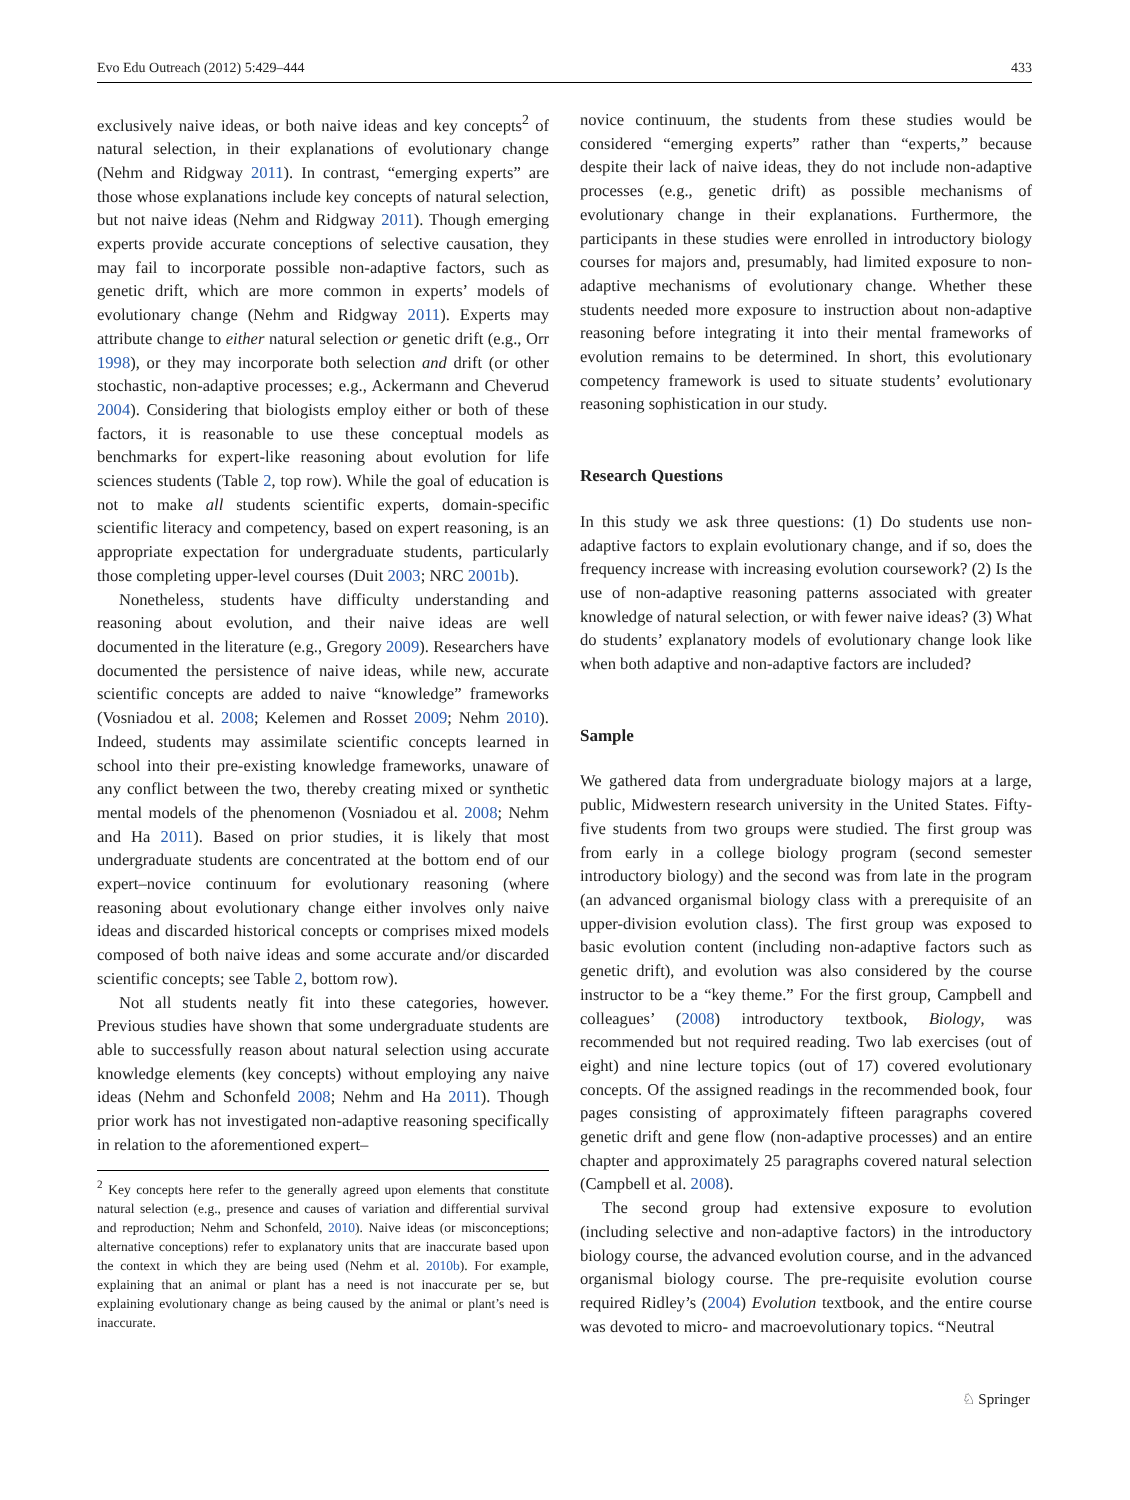Evo Edu Outreach (2012) 5:429–444 433
exclusively naive ideas, or both naive ideas and key concepts<sup>2</sup> of natural selection, in their explanations of evolutionary change (Nehm and Ridgway 2011). In contrast, “emerging experts” are those whose explanations include key concepts of natural selection, but not naive ideas (Nehm and Ridgway 2011). Though emerging experts provide accurate conceptions of selective causation, they may fail to incorporate possible non-adaptive factors, such as genetic drift, which are more common in experts’ models of evolutionary change (Nehm and Ridgway 2011). Experts may attribute change to either natural selection or genetic drift (e.g., Orr 1998), or they may incorporate both selection and drift (or other stochastic, non-adaptive processes; e.g., Ackermann and Cheverud 2004). Considering that biologists employ either or both of these factors, it is reasonable to use these conceptual models as benchmarks for expert-like reasoning about evolution for life sciences students (Table 2, top row). While the goal of education is not to make all students scientific experts, domain-specific scientific literacy and competency, based on expert reasoning, is an appropriate expectation for undergraduate students, particularly those completing upper-level courses (Duit 2003; NRC 2001b).
Nonetheless, students have difficulty understanding and reasoning about evolution, and their naive ideas are well documented in the literature (e.g., Gregory 2009). Researchers have documented the persistence of naive ideas, while new, accurate scientific concepts are added to naive “knowledge” frameworks (Vosniadou et al. 2008; Kelemen and Rosset 2009; Nehm 2010). Indeed, students may assimilate scientific concepts learned in school into their pre-existing knowledge frameworks, unaware of any conflict between the two, thereby creating mixed or synthetic mental models of the phenomenon (Vosniadou et al. 2008; Nehm and Ha 2011). Based on prior studies, it is likely that most undergraduate students are concentrated at the bottom end of our expert–novice continuum for evolutionary reasoning (where reasoning about evolutionary change either involves only naive ideas and discarded historical concepts or comprises mixed models composed of both naive ideas and some accurate and/or discarded scientific concepts; see Table 2, bottom row).
Not all students neatly fit into these categories, however. Previous studies have shown that some undergraduate students are able to successfully reason about natural selection using accurate knowledge elements (key concepts) without employing any naive ideas (Nehm and Schonfeld 2008; Nehm and Ha 2011). Though prior work has not investigated non-adaptive reasoning specifically in relation to the aforementioned expert–
<sup>2</sup> Key concepts here refer to the generally agreed upon elements that constitute natural selection (e.g., presence and causes of variation and differential survival and reproduction; Nehm and Schonfeld, 2010). Naive ideas (or misconceptions; alternative conceptions) refer to explanatory units that are inaccurate based upon the context in which they are being used (Nehm et al. 2010b). For example, explaining that an animal or plant has a need is not inaccurate per se, but explaining evolutionary change as being caused by the animal or plant’s need is inaccurate.
novice continuum, the students from these studies would be considered “emerging experts” rather than “experts,” because despite their lack of naive ideas, they do not include non-adaptive processes (e.g., genetic drift) as possible mechanisms of evolutionary change in their explanations. Furthermore, the participants in these studies were enrolled in introductory biology courses for majors and, presumably, had limited exposure to non-adaptive mechanisms of evolutionary change. Whether these students needed more exposure to instruction about non-adaptive reasoning before integrating it into their mental frameworks of evolution remains to be determined. In short, this evolutionary competency framework is used to situate students’ evolutionary reasoning sophistication in our study.
Research Questions
In this study we ask three questions: (1) Do students use non-adaptive factors to explain evolutionary change, and if so, does the frequency increase with increasing evolution coursework? (2) Is the use of non-adaptive reasoning patterns associated with greater knowledge of natural selection, or with fewer naive ideas? (3) What do students’ explanatory models of evolutionary change look like when both adaptive and non-adaptive factors are included?
Sample
We gathered data from undergraduate biology majors at a large, public, Midwestern research university in the United States. Fifty-five students from two groups were studied. The first group was from early in a college biology program (second semester introductory biology) and the second was from late in the program (an advanced organismal biology class with a prerequisite of an upper-division evolution class). The first group was exposed to basic evolution content (including non-adaptive factors such as genetic drift), and evolution was also considered by the course instructor to be a “key theme.” For the first group, Campbell and colleagues’ (2008) introductory textbook, Biology, was recommended but not required reading. Two lab exercises (out of eight) and nine lecture topics (out of 17) covered evolutionary concepts. Of the assigned readings in the recommended book, four pages consisting of approximately fifteen paragraphs covered genetic drift and gene flow (non-adaptive processes) and an entire chapter and approximately 25 paragraphs covered natural selection (Campbell et al. 2008).
The second group had extensive exposure to evolution (including selective and non-adaptive factors) in the introductory biology course, the advanced evolution course, and in the advanced organismal biology course. The pre-requisite evolution course required Ridley’s (2004) Evolution textbook, and the entire course was devoted to micro- and macroevolutionary topics. “Neutral
♘ Springer